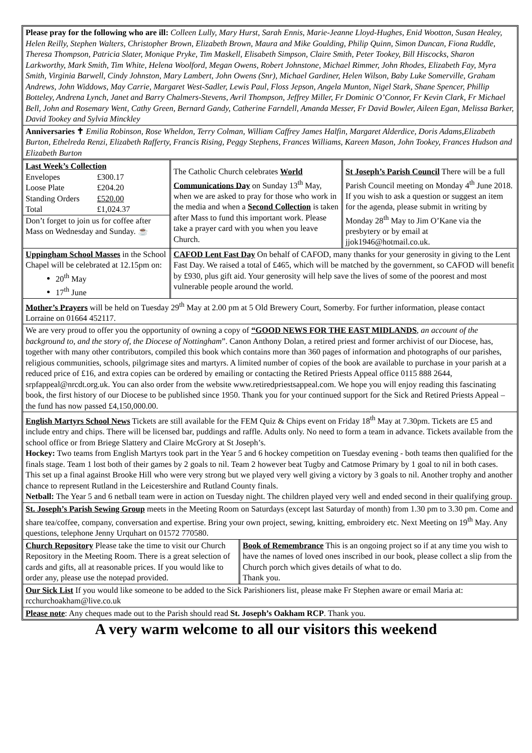Please pray for the following who are ill: Colleen Lully, Mary Hurst, Sarah Ennis, Marie-Jeanne Lloyd-Hughes, Enid Wootton, Susan Healey, Helen Reilly, Stephen Walters, Christopher Brown, Elizabeth Brown, Maura and Mike Goulding, Philip Quinn, Simon Duncan, Fiona Ruddle, Theresa Thompson, Patricia Slater, Monique Pryke, Tim Maskell, Elisabeth Simpson, Claire Smith, Peter Tookey, Bill Hiscocks, Sharon Larkworthy, Mark Smith, Tim White, Helena Woolford, Megan Owens, Robert Johnstone, Michael Rimmer, John Rhodes, Elizabeth Fay, Myra Smith, Virginia Barwell, Cindy Johnston, Mary Lambert, John Owens (Snr), Michael Gardiner, Helen Wilson, Baby Luke Somerville, Graham Andrews, John Widdows, May Carrie, Margaret West-Sadler, Lewis Paul, Floss Jepson, Angela Munton, Nigel Stark, Shane Spencer, Phillip Botteley, Andrena Lynch, Janet and Barry Chalmers-Stevens, Avril Thompson, Jeffrey Miller, Fr Dominic O’Connor, Fr Kevin Clark, Fr Michael Bell, John and Rosemary Went, Cathy Green, Bernard Gandy, Catherine Farndell, Amanda Messer, Fr David Bowler, Aileen Egan, Melissa Barker, David Tookey and Sylvia Minckley
Anniversaries ✝ Emilia Robinson, Rose Wheldon, Terry Colman, William Caffrey James Halfin, Margaret Alderdice, Doris Adams,Elizabeth Burton, Ethelreda Renzi, Elizabeth Rafferty, Francis Rising, Peggy Stephens, Frances Williams, Kareen Mason, John Tookey, Frances Hudson and Elizabeth Burton
Last Week’s Collection
| Envelopes | £300.17 |
| Loose Plate | £204.20 |
| Standing Orders | £520.00 |
| Total | £1,024.37 |
Don’t forget to join us for coffee after Mass on Wednesday and Sunday. ☕
The Catholic Church celebrates World Communications Day on Sunday 13<sup>th</sup> May, when we are asked to pray for those who work in the media and when a Second Collection is taken after Mass to fund this important work. Please take a prayer card with you when you leave Church.
St Joseph’s Parish Council There will be a full Parish Council meeting on Monday 4<sup>th</sup> June 2018. If you wish to ask a question or suggest an item for the agenda, please submit in writing by Monday 28<sup>th</sup> May to Jim O’Kane via the presbytery or by email at jjok1946@hotmail.co.uk.
Uppingham School Masses in the School Chapel will be celebrated at 12.15pm on:
20<sup>th</sup> May
17<sup>th</sup> June
CAFOD Lent Fast Day On behalf of CAFOD, many thanks for your generosity in giving to the Lent Fast Day. We raised a total of £465, which will be matched by the government, so CAFOD will benefit by £930, plus gift aid. Your generosity will help save the lives of some of the poorest and most vulnerable people around the world.
Mother’s Prayers will be held on Tuesday 29<sup>th</sup> May at 2.00 pm at 5 Old Brewery Court, Somerby. For further information, please contact Lorraine on 01664 452117.
We are very proud to offer you the opportunity of owning a copy of “GOOD NEWS FOR THE EAST MIDLANDS, an account of the background to, and the story of, the Diocese of Nottingham”. Canon Anthony Dolan, a retired priest and former archivist of our Diocese, has, together with many other contributors, compiled this book which contains more than 360 pages of information and photographs of our parishes, religious communities, schools, pilgrimage sites and martyrs. A limited number of copies of the book are available to purchase in your parish at a reduced price of £16, and extra copies can be ordered by emailing or contacting the Retired Priests Appeal office 0115 888 2644, srpfappeal@nrcdt.org.uk. You can also order from the website www.retiredpriestsappeal.com. We hope you will enjoy reading this fascinating book, the first history of our Diocese to be published since 1950. Thank you for your continued support for the Sick and Retired Priests Appeal – the fund has now passed £4,150,000.00.
English Martyrs School News Tickets are still available for the FEM Quiz & Chips event on Friday 18<sup>th</sup> May at 7.30pm. Tickets are £5 and include entry and chips. There will be licensed bar, puddings and raffle. Adults only. No need to form a team in advance. Tickets available from the school office or from Briege Slattery and Claire McGrory at St Joseph’s.
Hockey: Two teams from English Martyrs took part in the Year 5 and 6 hockey competition on Tuesday evening - both teams then qualified for the finals stage. Team 1 lost both of their games by 2 goals to nil. Team 2 however beat Tugby and Catmose Primary by 1 goal to nil in both cases. This set up a final against Brooke Hill who were very strong but we played very well giving a victory by 3 goals to nil. Another trophy and another chance to represent Rutland in the Leicestershire and Rutland County finals.
Netball: The Year 5 and 6 netball team were in action on Tuesday night. The children played very well and ended second in their qualifying group.
St. Joseph’s Parish Sewing Group meets in the Meeting Room on Saturdays (except last Saturday of month) from 1.30 pm to 3.30 pm. Come and share tea/coffee, company, conversation and expertise. Bring your own project, sewing, knitting, embroidery etc. Next Meeting on 19<sup>th</sup> May. Any questions, telephone Jenny Urquhart on 01572 770580.
Church Repository Please take the time to visit our Church Repository in the Meeting Room. There is a great selection of cards and gifts, all at reasonable prices. If you would like to order any, please use the notepad provided.
Book of Remembrance This is an ongoing project so if at any time you wish to have the names of loved ones inscribed in our book, please collect a slip from the Church porch which gives details of what to do.
Thank you.
Our Sick List If you would like someone to be added to the Sick Parishioners list, please make Fr Stephen aware or email Maria at: rcchurchoakham@live.co.uk
Please note: Any cheques made out to the Parish should read St. Joseph’s Oakham RCP. Thank you.
A very warm welcome to all our visitors this weekend